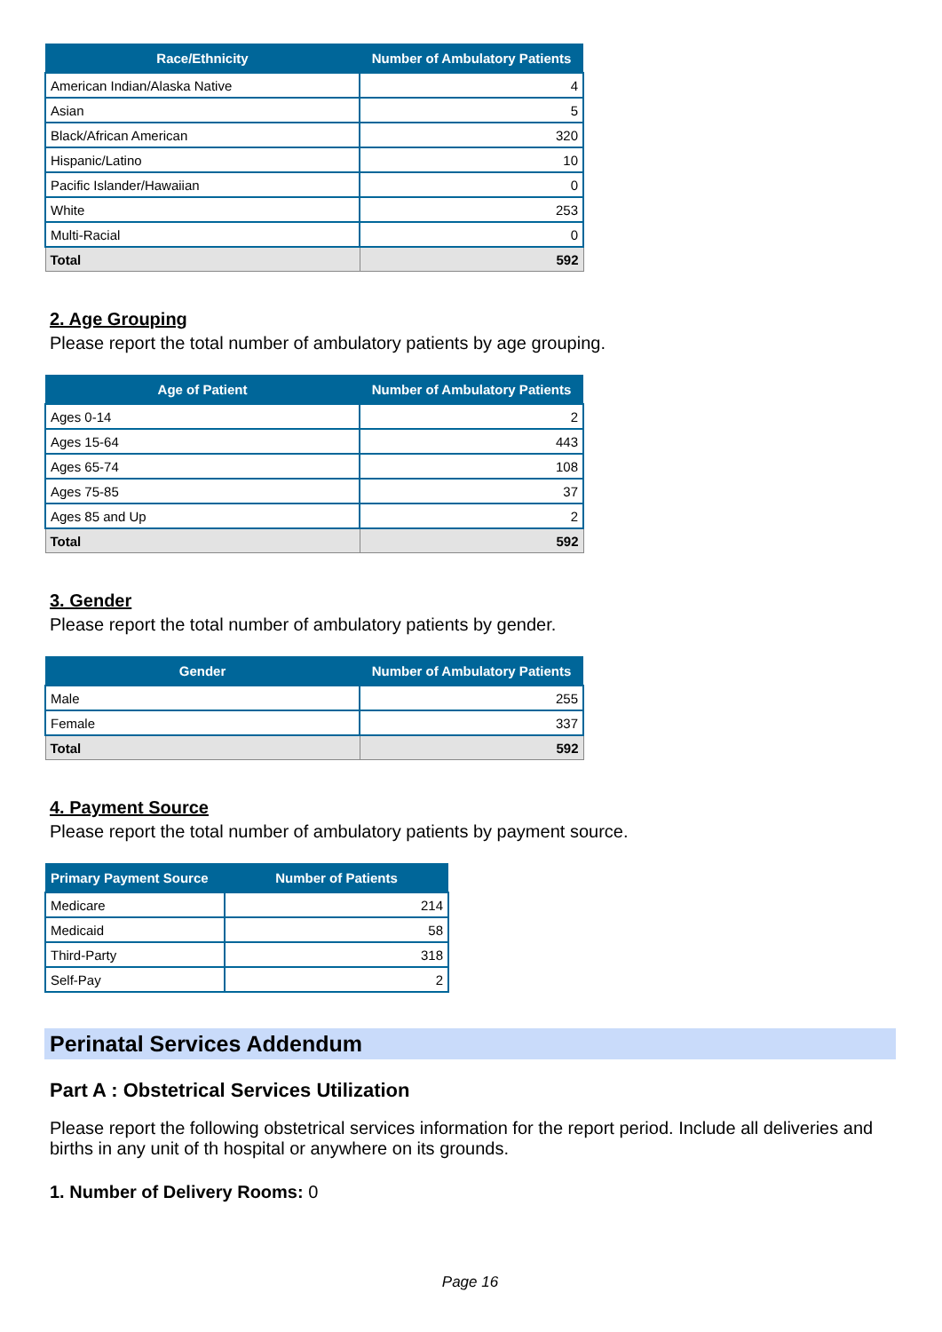| Race/Ethnicity | Number of Ambulatory Patients |
| --- | --- |
| American Indian/Alaska Native | 4 |
| Asian | 5 |
| Black/African American | 320 |
| Hispanic/Latino | 10 |
| Pacific Islander/Hawaiian | 0 |
| White | 253 |
| Multi-Racial | 0 |
| Total | 592 |
2. Age Grouping
Please report the total number of ambulatory patients by age grouping.
| Age of Patient | Number of Ambulatory Patients |
| --- | --- |
| Ages 0-14 | 2 |
| Ages 15-64 | 443 |
| Ages 65-74 | 108 |
| Ages 75-85 | 37 |
| Ages 85 and Up | 2 |
| Total | 592 |
3. Gender
Please report the total number of ambulatory patients by gender.
| Gender | Number of Ambulatory Patients |
| --- | --- |
| Male | 255 |
| Female | 337 |
| Total | 592 |
4. Payment Source
Please report the total number of ambulatory patients by payment source.
| Primary Payment Source | Number of Patients |
| --- | --- |
| Medicare | 214 |
| Medicaid | 58 |
| Third-Party | 318 |
| Self-Pay | 2 |
Perinatal Services Addendum
Part A : Obstetrical Services Utilization
Please report the following obstetrical services information for the report period. Include all deliveries and births in any unit of th hospital or anywhere on its grounds.
1. Number of Delivery Rooms: 0
Page 16